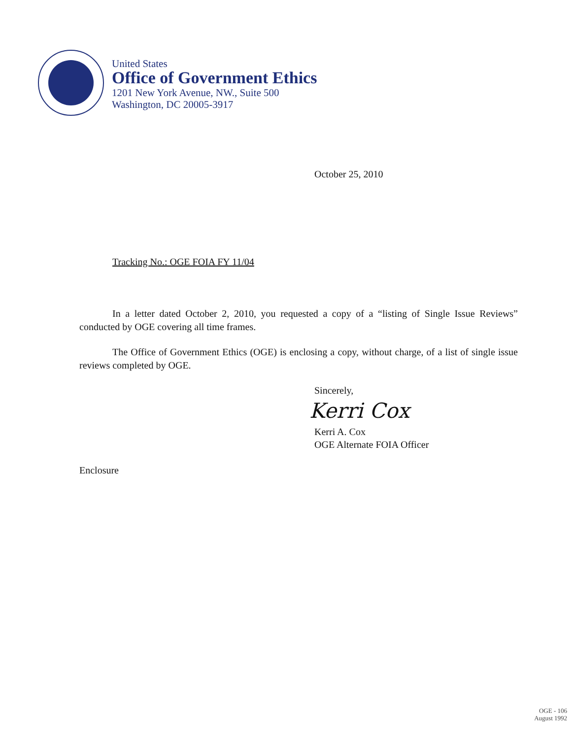United States
Office of Government Ethics
1201 New York Avenue, NW., Suite 500
Washington, DC 20005-3917
October 25, 2010
Tracking No.: OGE FOIA FY 11/04
In a letter dated October 2, 2010, you requested a copy of a “listing of Single Issue Reviews” conducted by OGE covering all time frames.
The Office of Government Ethics (OGE) is enclosing a copy, without charge, of a list of single issue reviews completed by OGE.
Sincerely,
Kerri Cox
Kerri A. Cox
OGE Alternate FOIA Officer
Enclosure
OGE - 106
August 1992